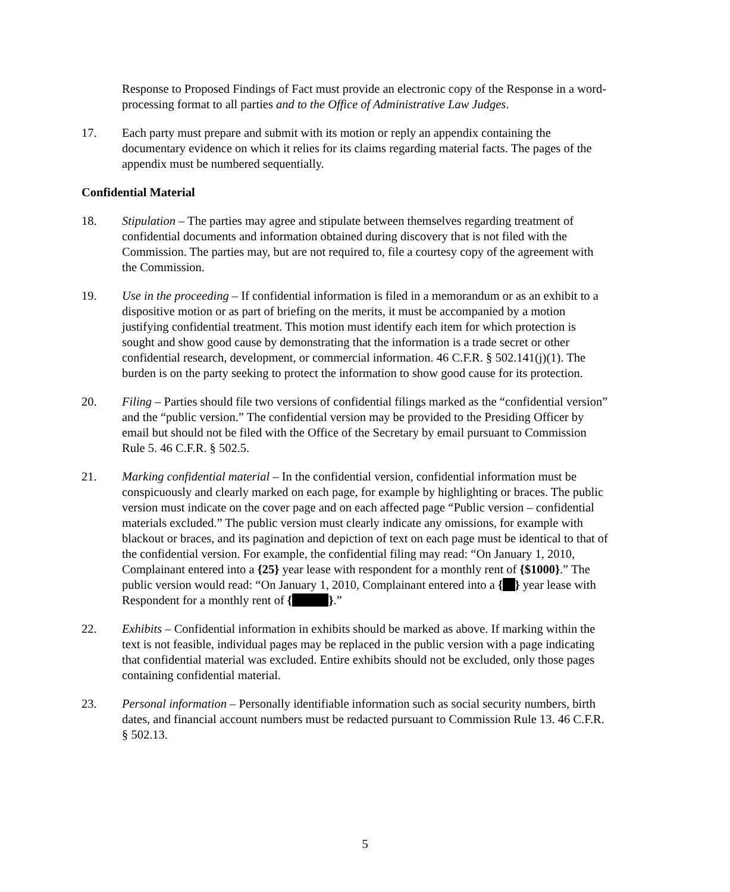Response to Proposed Findings of Fact must provide an electronic copy of the Response in a word-processing format to all parties and to the Office of Administrative Law Judges.
17. Each party must prepare and submit with its motion or reply an appendix containing the documentary evidence on which it relies for its claims regarding material facts. The pages of the appendix must be numbered sequentially.
Confidential Material
18. Stipulation – The parties may agree and stipulate between themselves regarding treatment of confidential documents and information obtained during discovery that is not filed with the Commission. The parties may, but are not required to, file a courtesy copy of the agreement with the Commission.
19. Use in the proceeding – If confidential information is filed in a memorandum or as an exhibit to a dispositive motion or as part of briefing on the merits, it must be accompanied by a motion justifying confidential treatment. This motion must identify each item for which protection is sought and show good cause by demonstrating that the information is a trade secret or other confidential research, development, or commercial information. 46 C.F.R. § 502.141(j)(1). The burden is on the party seeking to protect the information to show good cause for its protection.
20. Filing – Parties should file two versions of confidential filings marked as the “confidential version” and the “public version.” The confidential version may be provided to the Presiding Officer by email but should not be filed with the Office of the Secretary by email pursuant to Commission Rule 5. 46 C.F.R. § 502.5.
21. Marking confidential material – In the confidential version, confidential information must be conspicuously and clearly marked on each page, for example by highlighting or braces. The public version must indicate on the cover page and on each affected page “Public version – confidential materials excluded.” The public version must clearly indicate any omissions, for example with blackout or braces, and its pagination and depiction of text on each page must be identical to that of the confidential version. For example, the confidential filing may read: “On January 1, 2010, Complainant entered into a {25} year lease with respondent for a monthly rent of {$1000}.” The public version would read: “On January 1, 2010, Complainant entered into a { } year lease with Respondent for a monthly rent of { }.”
22. Exhibits – Confidential information in exhibits should be marked as above. If marking within the text is not feasible, individual pages may be replaced in the public version with a page indicating that confidential material was excluded. Entire exhibits should not be excluded, only those pages containing confidential material.
23. Personal information – Personally identifiable information such as social security numbers, birth dates, and financial account numbers must be redacted pursuant to Commission Rule 13. 46 C.F.R. § 502.13.
5